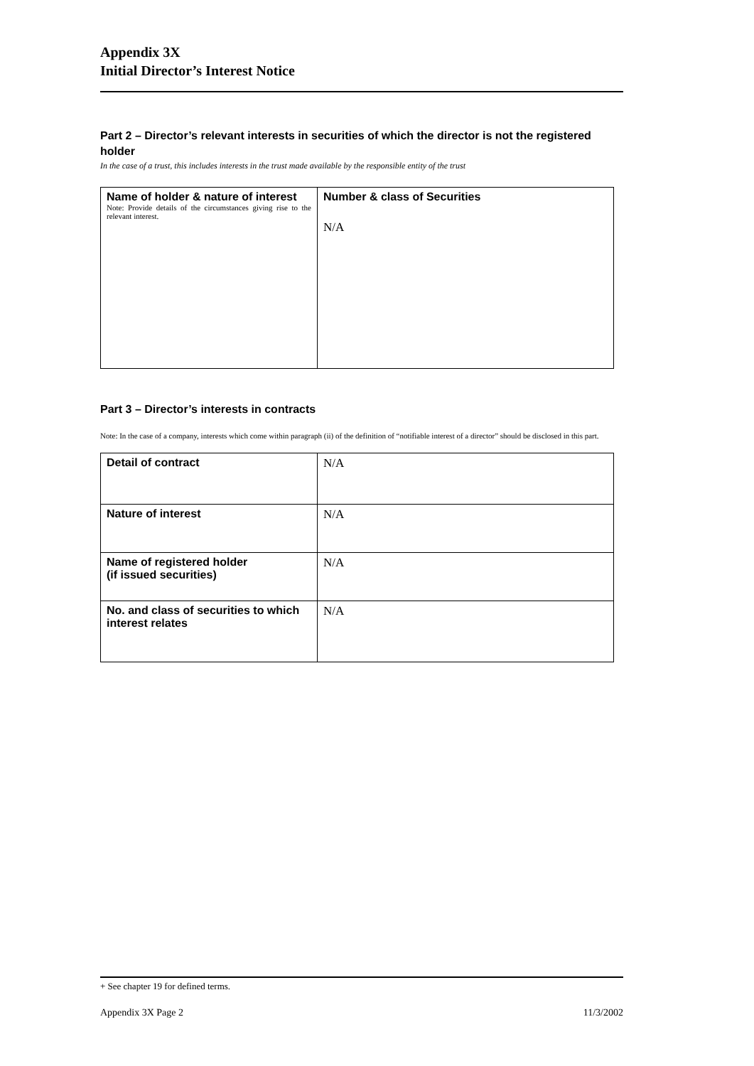Appendix 3X
Initial Director’s Interest Notice
Part 2 – Director’s relevant interests in securities of which the director is not the registered holder
In the case of a trust, this includes interests in the trust made available by the responsible entity of the trust
| Name of holder & nature of interest Note: Provide details of the circumstances giving rise to the relevant interest. | Number & class of Securities N/A |
Part 3 – Director’s interests in contracts
Note: In the case of a company, interests which come within paragraph (ii) of the definition of “notifiable interest of a director” should be disclosed in this part.
| Detail of contract | N/A |
| Nature of interest | N/A |
| Name of registered holder (if issued securities) | N/A |
| No. and class of securities to which interest relates | N/A |
+ See chapter 19 for defined terms.
Appendix 3X Page 2 11/3/2002